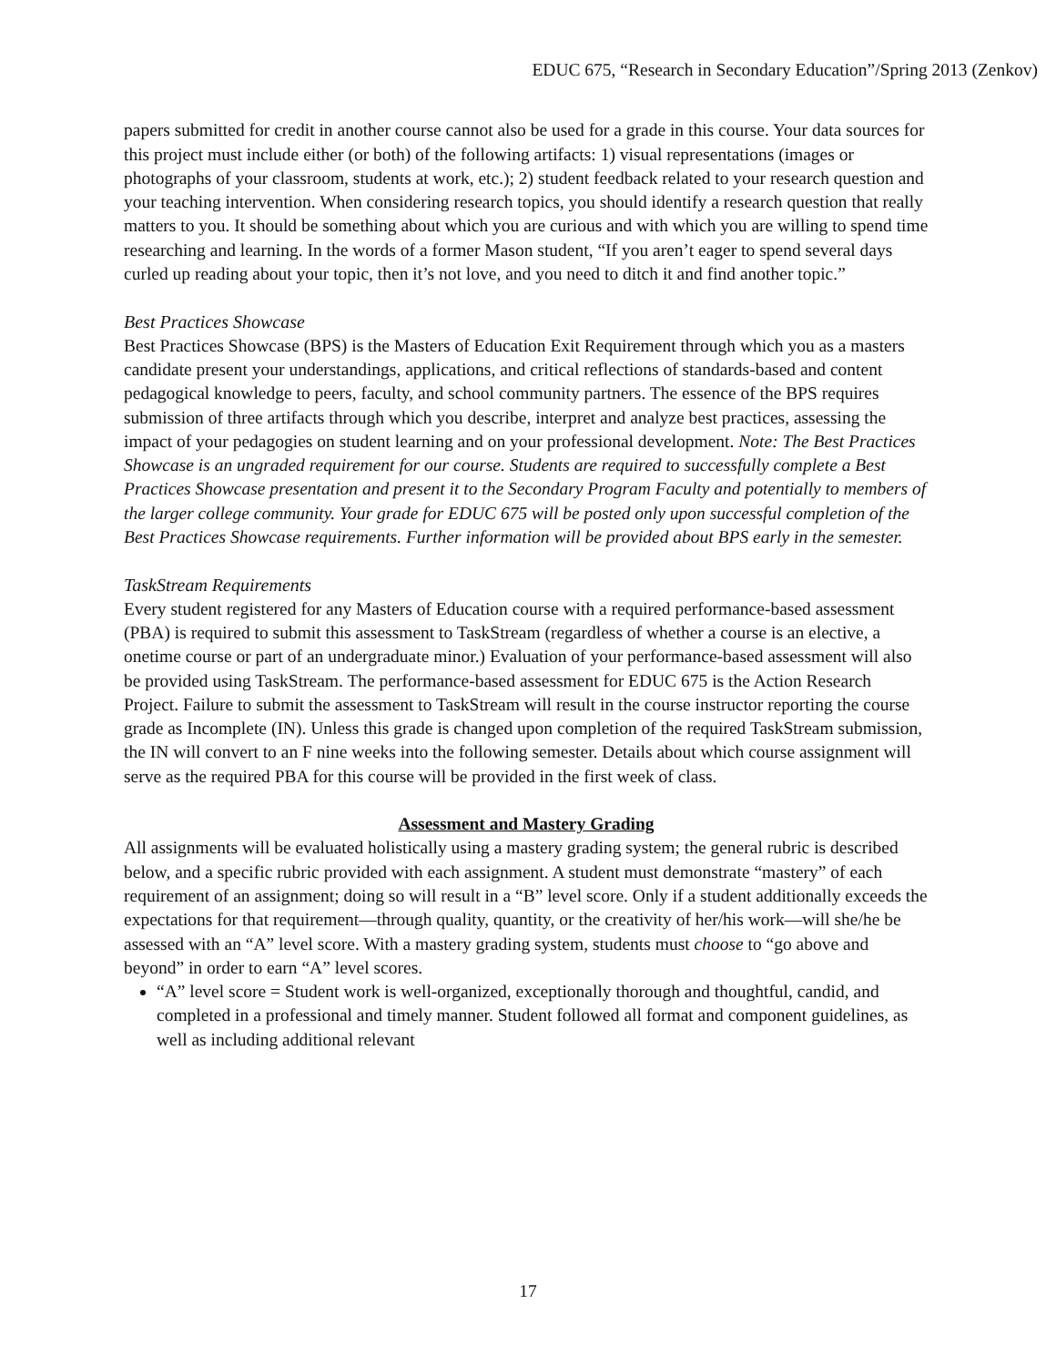EDUC 675, “Research in Secondary Education”/Spring 2013 (Zenkov)
papers submitted for credit in another course cannot also be used for a grade in this course. Your data sources for this project must include either (or both) of the following artifacts: 1) visual representations (images or photographs of your classroom, students at work, etc.); 2) student feedback related to your research question and your teaching intervention. When considering research topics, you should identify a research question that really matters to you. It should be something about which you are curious and with which you are willing to spend time researching and learning. In the words of a former Mason student, “If you aren’t eager to spend several days curled up reading about your topic, then it’s not love, and you need to ditch it and find another topic.”
Best Practices Showcase
Best Practices Showcase (BPS) is the Masters of Education Exit Requirement through which you as a masters candidate present your understandings, applications, and critical reflections of standards-based and content pedagogical knowledge to peers, faculty, and school community partners. The essence of the BPS requires submission of three artifacts through which you describe, interpret and analyze best practices, assessing the impact of your pedagogies on student learning and on your professional development. Note: The Best Practices Showcase is an ungraded requirement for our course. Students are required to successfully complete a Best Practices Showcase presentation and present it to the Secondary Program Faculty and potentially to members of the larger college community. Your grade for EDUC 675 will be posted only upon successful completion of the Best Practices Showcase requirements. Further information will be provided about BPS early in the semester.
TaskStream Requirements
Every student registered for any Masters of Education course with a required performance-based assessment (PBA) is required to submit this assessment to TaskStream (regardless of whether a course is an elective, a onetime course or part of an undergraduate minor.) Evaluation of your performance-based assessment will also be provided using TaskStream. The performance-based assessment for EDUC 675 is the Action Research Project. Failure to submit the assessment to TaskStream will result in the course instructor reporting the course grade as Incomplete (IN). Unless this grade is changed upon completion of the required TaskStream submission, the IN will convert to an F nine weeks into the following semester. Details about which course assignment will serve as the required PBA for this course will be provided in the first week of class.
Assessment and Mastery Grading
All assignments will be evaluated holistically using a mastery grading system; the general rubric is described below, and a specific rubric provided with each assignment. A student must demonstrate “mastery” of each requirement of an assignment; doing so will result in a “B” level score. Only if a student additionally exceeds the expectations for that requirement—through quality, quantity, or the creativity of her/his work—will she/he be assessed with an “A” level score. With a mastery grading system, students must choose to “go above and beyond” in order to earn “A” level scores.
“A” level score = Student work is well-organized, exceptionally thorough and thoughtful, candid, and completed in a professional and timely manner. Student followed all format and component guidelines, as well as including additional relevant
17